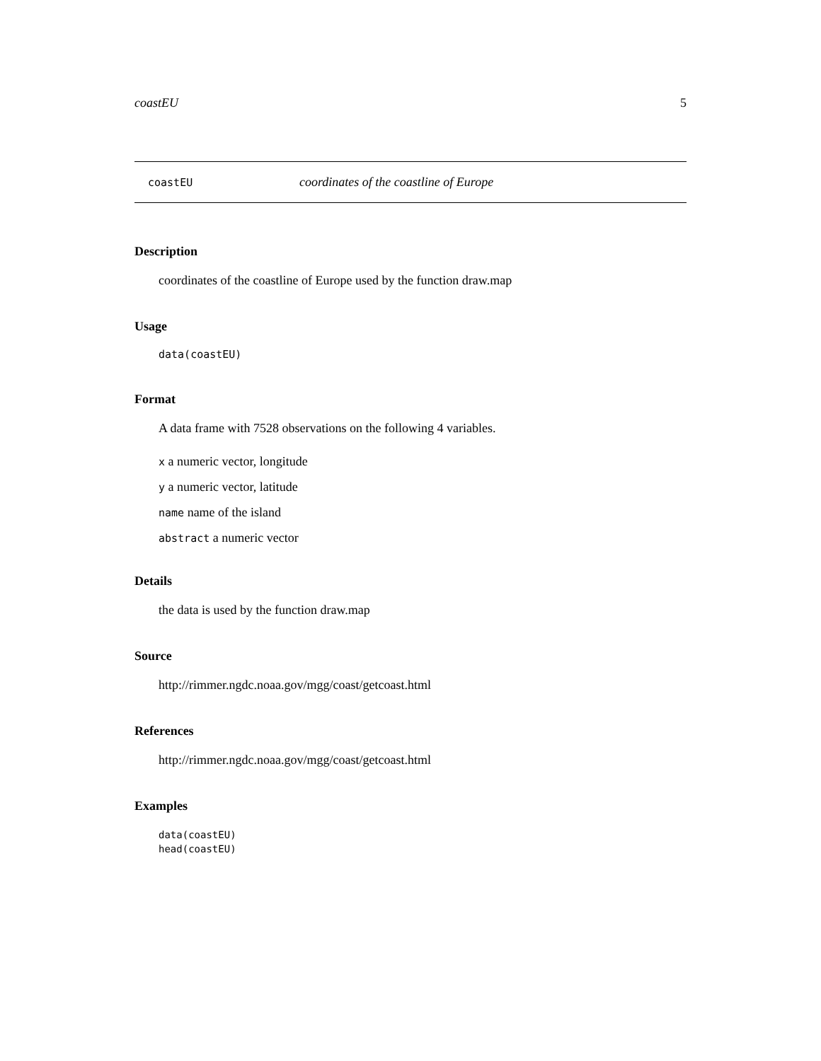coastEU 5
coastEU coordinates of the coastline of Europe
Description
coordinates of the coastline of Europe used by the function draw.map
Usage
data(coastEU)
Format
A data frame with 7528 observations on the following 4 variables.
x a numeric vector, longitude
y a numeric vector, latitude
name name of the island
abstract a numeric vector
Details
the data is used by the function draw.map
Source
http://rimmer.ngdc.noaa.gov/mgg/coast/getcoast.html
References
http://rimmer.ngdc.noaa.gov/mgg/coast/getcoast.html
Examples
data(coastEU)
head(coastEU)